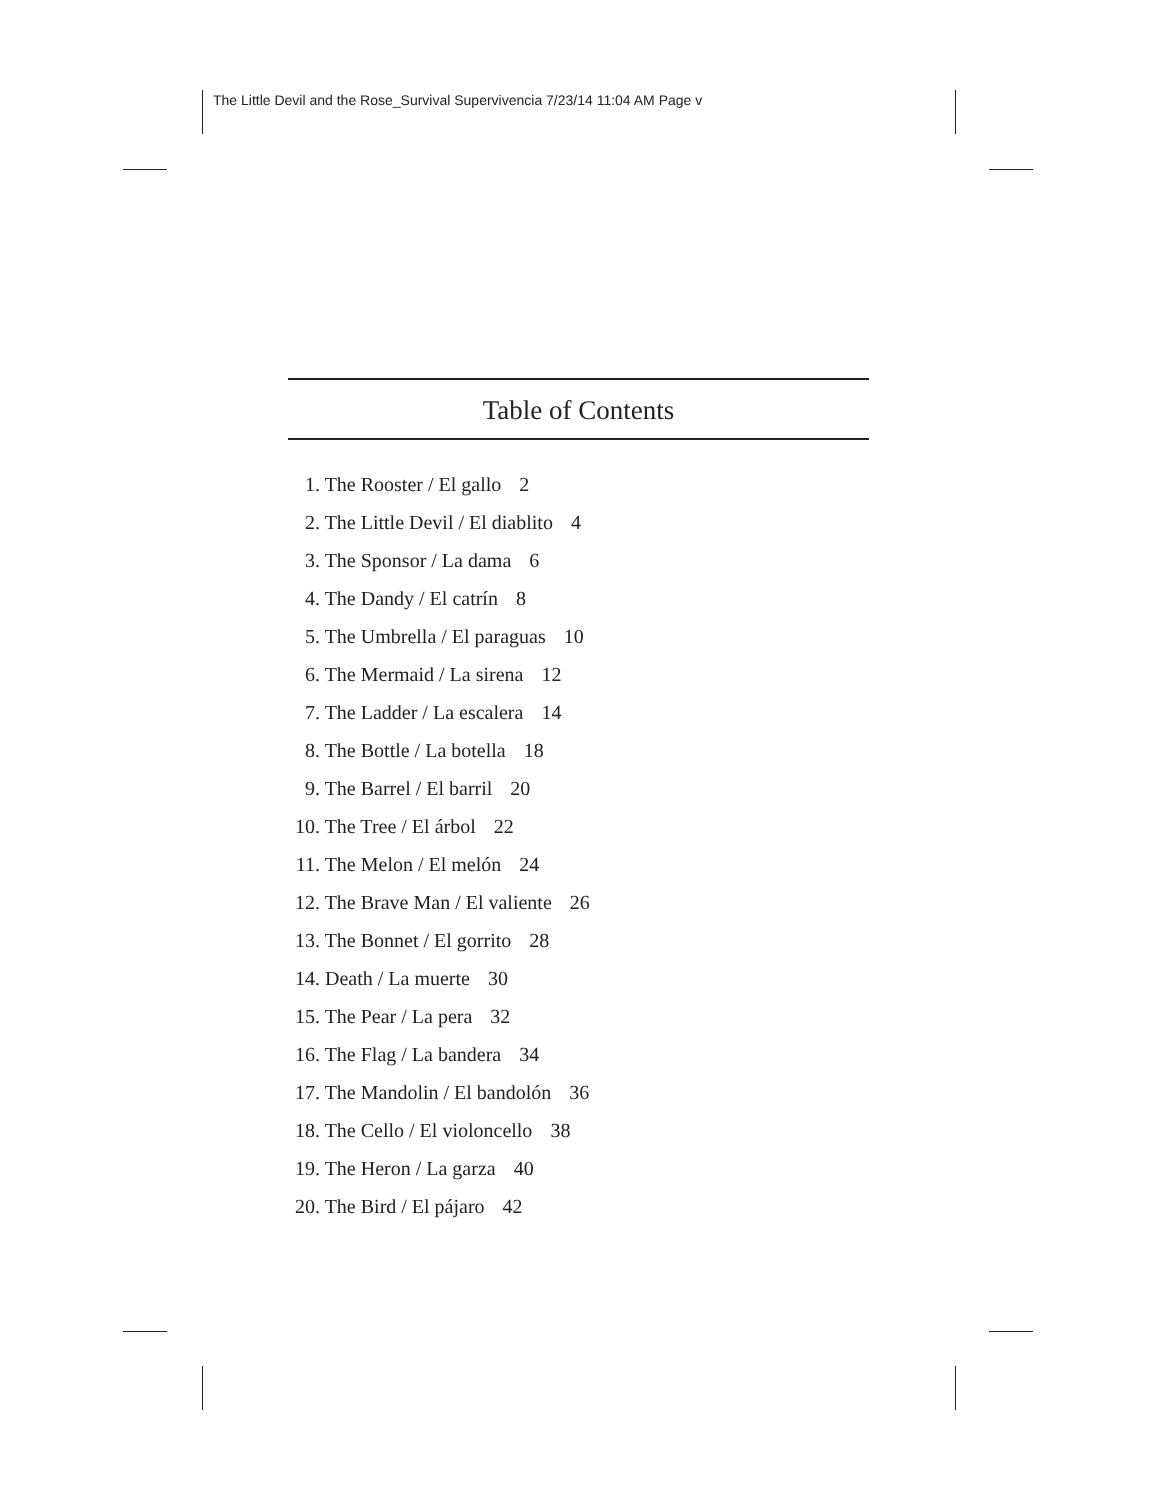The Little Devil and the Rose_Survival Supervivencia 7/23/14 11:04 AM Page v
Table of Contents
1. The Rooster / El gallo 2
2. The Little Devil / El diablito 4
3. The Sponsor / La dama 6
4. The Dandy / El catrín 8
5. The Umbrella / El paraguas 10
6. The Mermaid / La sirena 12
7. The Ladder / La escalera 14
8. The Bottle / La botella 18
9. The Barrel / El barril 20
10. The Tree / El árbol 22
11. The Melon / El melón 24
12. The Brave Man / El valiente 26
13. The Bonnet / El gorrito 28
14. Death / La muerte 30
15. The Pear / La pera 32
16. The Flag / La bandera 34
17. The Mandolin / El bandolón 36
18. The Cello / El violoncello 38
19. The Heron / La garza 40
20. The Bird / El pájaro 42